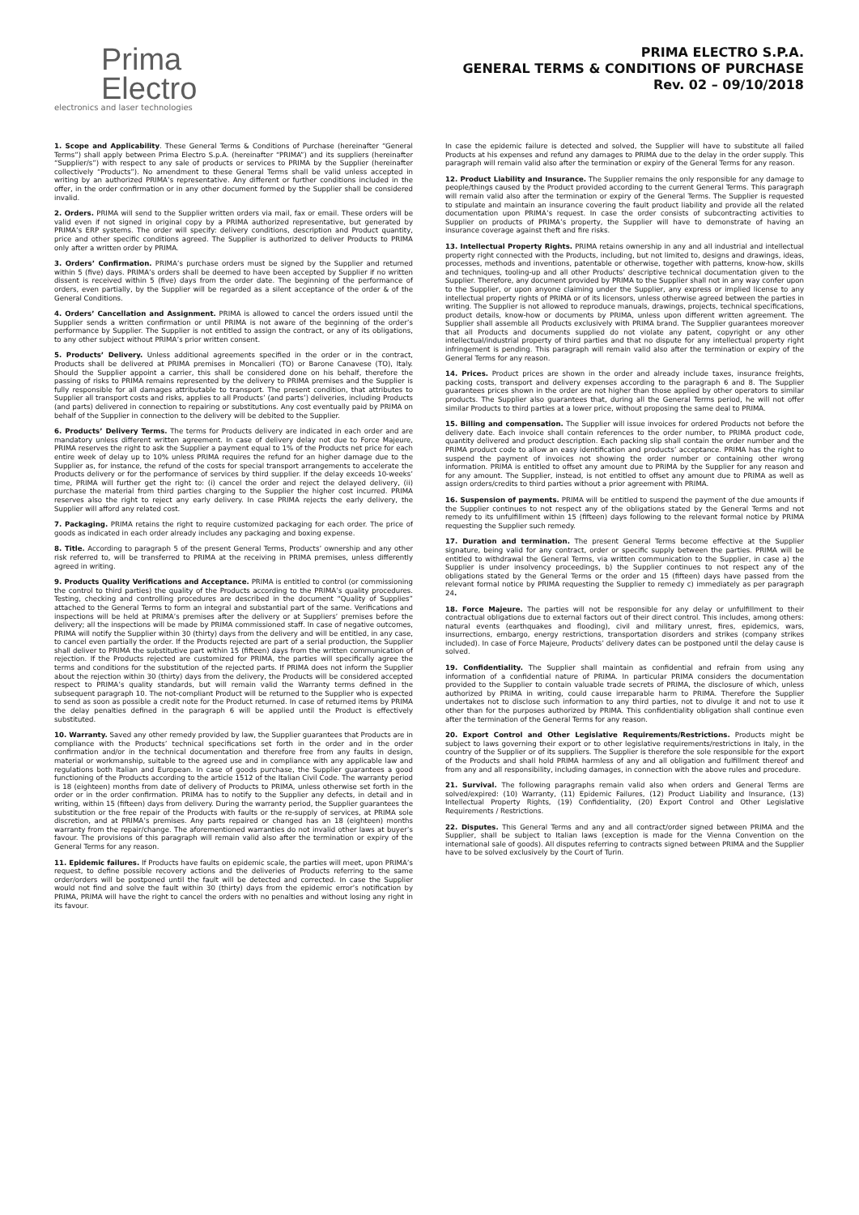Prima
Electro
electronics and laser technologies
PRIMA ELECTRO S.P.A.
GENERAL TERMS & CONDITIONS OF PURCHASE
Rev. 02 – 09/10/2018
1. Scope and Applicability. These General Terms & Conditions of Purchase (hereinafter “General Terms”) shall apply between Prima Electro S.p.A. (hereinafter “PRIMA”) and its suppliers (hereinafter “Supplier/s”) with respect to any sale of products or services to PRIMA by the Supplier (hereinafter collectively “Products”). No amendment to these General Terms shall be valid unless accepted in writing by an authorized PRIMA’s representative. Any different or further conditions included in the offer, in the order confirmation or in any other document formed by the Supplier shall be considered invalid.
2. Orders. PRIMA will send to the Supplier written orders via mail, fax or email. These orders will be valid even if not signed in original copy by a PRIMA authorized representative, but generated by PRIMA’s ERP systems. The order will specify: delivery conditions, description and Product quantity, price and other specific conditions agreed. The Supplier is authorized to deliver Products to PRIMA only after a written order by PRIMA.
3. Orders’ Confirmation. PRIMA’s purchase orders must be signed by the Supplier and returned within 5 (five) days. PRIMA’s orders shall be deemed to have been accepted by Supplier if no written dissent is received within 5 (five) days from the order date. The beginning of the performance of orders, even partially, by the Supplier will be regarded as a silent acceptance of the order & of the General Conditions.
4. Orders’ Cancellation and Assignment. PRIMA is allowed to cancel the orders issued until the Supplier sends a written confirmation or until PRIMA is not aware of the beginning of the order’s performance by Supplier. The Supplier is not entitled to assign the contract, or any of its obligations, to any other subject without PRIMA’s prior written consent.
5. Products’ Delivery. Unless additional agreements specified in the order or in the contract, Products shall be delivered at PRIMA premises in Moncalieri (TO) or Barone Canavese (TO), Italy. Should the Supplier appoint a carrier, this shall be considered done on his behalf, therefore the passing of risks to PRIMA remains represented by the delivery to PRIMA premises and the Supplier is fully responsible for all damages attributable to transport. The present condition, that attributes to Supplier all transport costs and risks, applies to all Products’ (and parts’) deliveries, including Products (and parts) delivered in connection to repairing or substitutions. Any cost eventually paid by PRIMA on behalf of the Supplier in connection to the delivery will be debited to the Supplier.
6. Products’ Delivery Terms. The terms for Products delivery are indicated in each order and are mandatory unless different written agreement. In case of delivery delay not due to Force Majeure, PRIMA reserves the right to ask the Supplier a payment equal to 1% of the Products net price for each entire week of delay up to 10% unless PRIMA requires the refund for an higher damage due to the Supplier as, for instance, the refund of the costs for special transport arrangements to accelerate the Products delivery or for the performance of services by third supplier. If the delay exceeds 10-weeks’ time, PRIMA will further get the right to: (i) cancel the order and reject the delayed delivery, (ii) purchase the material from third parties charging to the Supplier the higher cost incurred. PRIMA reserves also the right to reject any early delivery. In case PRIMA rejects the early delivery, the Supplier will afford any related cost.
7. Packaging. PRIMA retains the right to require customized packaging for each order. The price of goods as indicated in each order already includes any packaging and boxing expense.
8. Title. According to paragraph 5 of the present General Terms, Products’ ownership and any other risk referred to, will be transferred to PRIMA at the receiving in PRIMA premises, unless differently agreed in writing.
9. Products Quality Verifications and Acceptance. PRIMA is entitled to control (or commissioning the control to third parties) the quality of the Products according to the PRIMA’s quality procedures. Testing, checking and controlling procedures are described in the document “Quality of Supplies” attached to the General Terms to form an integral and substantial part of the same. Verifications and inspections will be held at PRIMA’s premises after the delivery or at Suppliers’ premises before the delivery; all the inspections will be made by PRIMA commissioned staff. In case of negative outcomes, PRIMA will notify the Supplier within 30 (thirty) days from the delivery and will be entitled, in any case, to cancel even partially the order. If the Products rejected are part of a serial production, the Supplier shall deliver to PRIMA the substitutive part within 15 (fifteen) days from the written communication of rejection. If the Products rejected are customized for PRIMA, the parties will specifically agree the terms and conditions for the substitution of the rejected parts. If PRIMA does not inform the Supplier about the rejection within 30 (thirty) days from the delivery, the Products will be considered accepted respect to PRIMA’s quality standards, but will remain valid the Warranty terms defined in the subsequent paragraph 10. The not-compliant Product will be returned to the Supplier who is expected to send as soon as possible a credit note for the Product returned. In case of returned items by PRIMA the delay penalties defined in the paragraph 6 will be applied until the Product is effectively substituted.
10. Warranty. Saved any other remedy provided by law, the Supplier guarantees that Products are in compliance with the Products’ technical specifications set forth in the order and in the order confirmation and/or in the technical documentation and therefore free from any faults in design, material or workmanship, suitable to the agreed use and in compliance with any applicable law and regulations both Italian and European. In case of goods purchase, the Supplier guarantees a good functioning of the Products according to the article 1512 of the Italian Civil Code. The warranty period is 18 (eighteen) months from date of delivery of Products to PRIMA, unless otherwise set forth in the order or in the order confirmation. PRIMA has to notify to the Supplier any defects, in detail and in writing, within 15 (fifteen) days from delivery. During the warranty period, the Supplier guarantees the substitution or the free repair of the Products with faults or the re-supply of services, at PRIMA sole discretion, and at PRIMA’s premises. Any parts repaired or changed has an 18 (eighteen) months warranty from the repair/change. The aforementioned warranties do not invalid other laws at buyer’s favour. The provisions of this paragraph will remain valid also after the termination or expiry of the General Terms for any reason.
11. Epidemic failures. If Products have faults on epidemic scale, the parties will meet, upon PRIMA’s request, to define possible recovery actions and the deliveries of Products referring to the same order/orders will be postponed until the fault will be detected and corrected. In case the Supplier would not find and solve the fault within 30 (thirty) days from the epidemic error’s notification by PRIMA, PRIMA will have the right to cancel the orders with no penalties and without losing any right in its favour.
In case the epidemic failure is detected and solved, the Supplier will have to substitute all failed Products at his expenses and refund any damages to PRIMA due to the delay in the order supply. This paragraph will remain valid also after the termination or expiry of the General Terms for any reason.
12. Product Liability and Insurance. The Supplier remains the only responsible for any damage to people/things caused by the Product provided according to the current General Terms. This paragraph will remain valid also after the termination or expiry of the General Terms. The Supplier is requested to stipulate and maintain an insurance covering the fault product liability and provide all the related documentation upon PRIMA’s request. In case the order consists of subcontracting activities to Supplier on products of PRIMA’s property, the Supplier will have to demonstrate of having an insurance coverage against theft and fire risks.
13. Intellectual Property Rights. PRIMA retains ownership in any and all industrial and intellectual property right connected with the Products, including, but not limited to, designs and drawings, ideas, processes, methods and inventions, patentable or otherwise, together with patterns, know-how, skills and techniques, tooling-up and all other Products’ descriptive technical documentation given to the Supplier. Therefore, any document provided by PRIMA to the Supplier shall not in any way confer upon to the Supplier, or upon anyone claiming under the Supplier, any express or implied license to any intellectual property rights of PRIMA or of its licensors, unless otherwise agreed between the parties in writing. The Supplier is not allowed to reproduce manuals, drawings, projects, technical specifications, product details, know-how or documents by PRIMA, unless upon different written agreement. The Supplier shall assemble all Products exclusively with PRIMA brand. The Supplier guarantees moreover that all Products and documents supplied do not violate any patent, copyright or any other intellectual/industrial property of third parties and that no dispute for any intellectual property right infringement is pending. This paragraph will remain valid also after the termination or expiry of the General Terms for any reason.
14. Prices. Product prices are shown in the order and already include taxes, insurance freights, packing costs, transport and delivery expenses according to the paragraph 6 and 8. The Supplier guarantees prices shown in the order are not higher than those applied by other operators to similar products. The Supplier also guarantees that, during all the General Terms period, he will not offer similar Products to third parties at a lower price, without proposing the same deal to PRIMA.
15. Billing and compensation. The Supplier will issue invoices for ordered Products not before the delivery date. Each invoice shall contain references to the order number, to PRIMA product code, quantity delivered and product description. Each packing slip shall contain the order number and the PRIMA product code to allow an easy identification and products’ acceptance. PRIMA has the right to suspend the payment of invoices not showing the order number or containing other wrong information. PRIMA is entitled to offset any amount due to PRIMA by the Supplier for any reason and for any amount. The Supplier, instead, is not entitled to offset any amount due to PRIMA as well as assign orders/credits to third parties without a prior agreement with PRIMA.
16. Suspension of payments. PRIMA will be entitled to suspend the payment of the due amounts if the Supplier continues to not respect any of the obligations stated by the General Terms and not remedy to its unfulfillment within 15 (fifteen) days following to the relevant formal notice by PRIMA requesting the Supplier such remedy.
17. Duration and termination. The present General Terms become effective at the Supplier signature, being valid for any contract, order or specific supply between the parties. PRIMA will be entitled to withdrawal the General Terms, via written communication to the Supplier, in case a) the Supplier is under insolvency proceedings, b) the Supplier continues to not respect any of the obligations stated by the General Terms or the order and 15 (fifteen) days have passed from the relevant formal notice by PRIMA requesting the Supplier to remedy c) immediately as per paragraph 24.
18. Force Majeure. The parties will not be responsible for any delay or unfulfillment to their contractual obligations due to external factors out of their direct control. This includes, among others: natural events (earthquakes and flooding), civil and military unrest, fires, epidemics, wars, insurrections, embargo, energy restrictions, transportation disorders and strikes (company strikes included). In case of Force Majeure, Products’ delivery dates can be postponed until the delay cause is solved.
19. Confidentiality. The Supplier shall maintain as confidential and refrain from using any information of a confidential nature of PRIMA. In particular PRIMA considers the documentation provided to the Supplier to contain valuable trade secrets of PRIMA, the disclosure of which, unless authorized by PRIMA in writing, could cause irreparable harm to PRIMA. Therefore the Supplier undertakes not to disclose such information to any third parties, not to divulge it and not to use it other than for the purposes authorized by PRIMA. This confidentiality obligation shall continue even after the termination of the General Terms for any reason.
20. Export Control and Other Legislative Requirements/Restrictions. Products might be subject to laws governing their export or to other legislative requirements/restrictions in Italy, in the country of the Supplier or of its suppliers. The Supplier is therefore the sole responsible for the export of the Products and shall hold PRIMA harmless of any and all obligation and fulfillment thereof and from any and all responsibility, including damages, in connection with the above rules and procedure.
21. Survival. The following paragraphs remain valid also when orders and General Terms are solved/expired: (10) Warranty, (11) Epidemic Failures, (12) Product Liability and Insurance, (13) Intellectual Property Rights, (19) Confidentiality, (20) Export Control and Other Legislative Requirements / Restrictions.
22. Disputes. This General Terms and any and all contract/order signed between PRIMA and the Supplier, shall be subject to Italian laws (exception is made for the Vienna Convention on the international sale of goods). All disputes referring to contracts signed between PRIMA and the Supplier have to be solved exclusively by the Court of Turin.